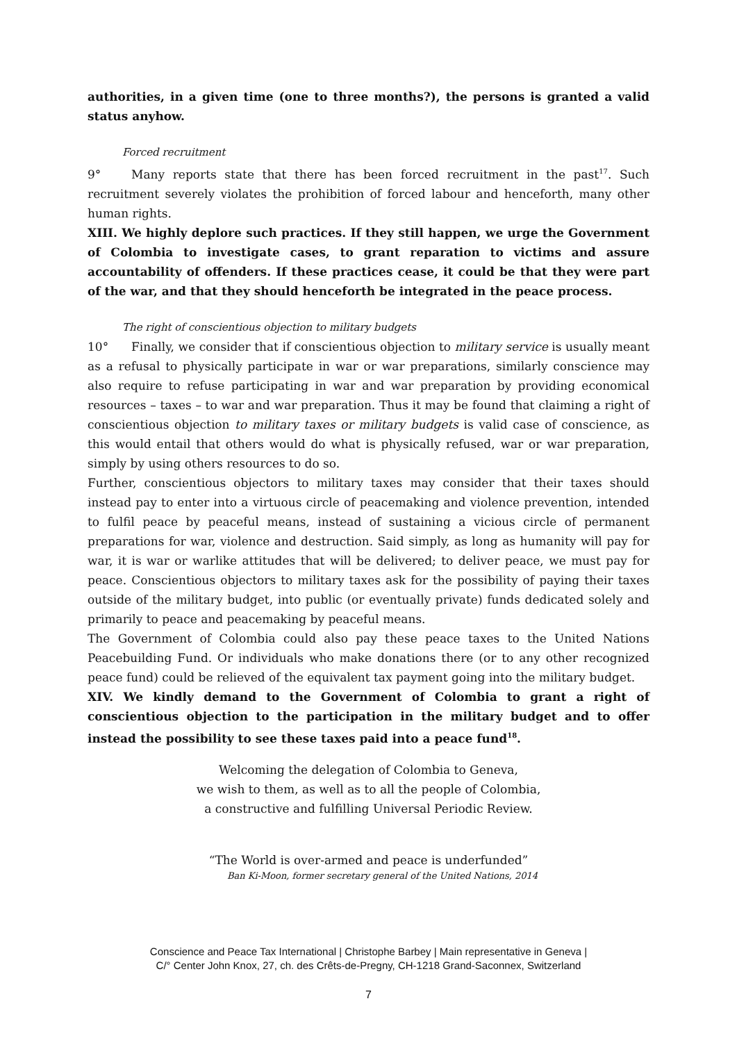authorities, in a given time (one to three months?), the persons is granted a valid status anyhow.
Forced recruitment
9° Many reports state that there has been forced recruitment in the past<sup>17</sup>. Such recruitment severely violates the prohibition of forced labour and henceforth, many other human rights.
XIII. We highly deplore such practices. If they still happen, we urge the Government of Colombia to investigate cases, to grant reparation to victims and assure accountability of offenders. If these practices cease, it could be that they were part of the war, and that they should henceforth be integrated in the peace process.
The right of conscientious objection to military budgets
10° Finally, we consider that if conscientious objection to military service is usually meant as a refusal to physically participate in war or war preparations, similarly conscience may also require to refuse participating in war and war preparation by providing economical resources – taxes – to war and war preparation. Thus it may be found that claiming a right of conscientious objection to military taxes or military budgets is valid case of conscience, as this would entail that others would do what is physically refused, war or war preparation, simply by using others resources to do so.
Further, conscientious objectors to military taxes may consider that their taxes should instead pay to enter into a virtuous circle of peacemaking and violence prevention, intended to fulfil peace by peaceful means, instead of sustaining a vicious circle of permanent preparations for war, violence and destruction. Said simply, as long as humanity will pay for war, it is war or warlike attitudes that will be delivered; to deliver peace, we must pay for peace. Conscientious objectors to military taxes ask for the possibility of paying their taxes outside of the military budget, into public (or eventually private) funds dedicated solely and primarily to peace and peacemaking by peaceful means.
The Government of Colombia could also pay these peace taxes to the United Nations Peacebuilding Fund. Or individuals who make donations there (or to any other recognized peace fund) could be relieved of the equivalent tax payment going into the military budget.
XIV. We kindly demand to the Government of Colombia to grant a right of conscientious objection to the participation in the military budget and to offer instead the possibility to see these taxes paid into a peace fund<sup>18</sup>.
Welcoming the delegation of Colombia to Geneva,
we wish to them, as well as to all the people of Colombia,
a constructive and fulfilling Universal Periodic Review.
“The World is over-armed and peace is underfunded”
Ban Ki-Moon, former secretary general of the United Nations, 2014
Conscience and Peace Tax International | Christophe Barbey | Main representative in Geneva |
C/° Center John Knox, 27, ch. des Crêts-de-Pregny, CH-1218 Grand-Saconnex, Switzerland
7